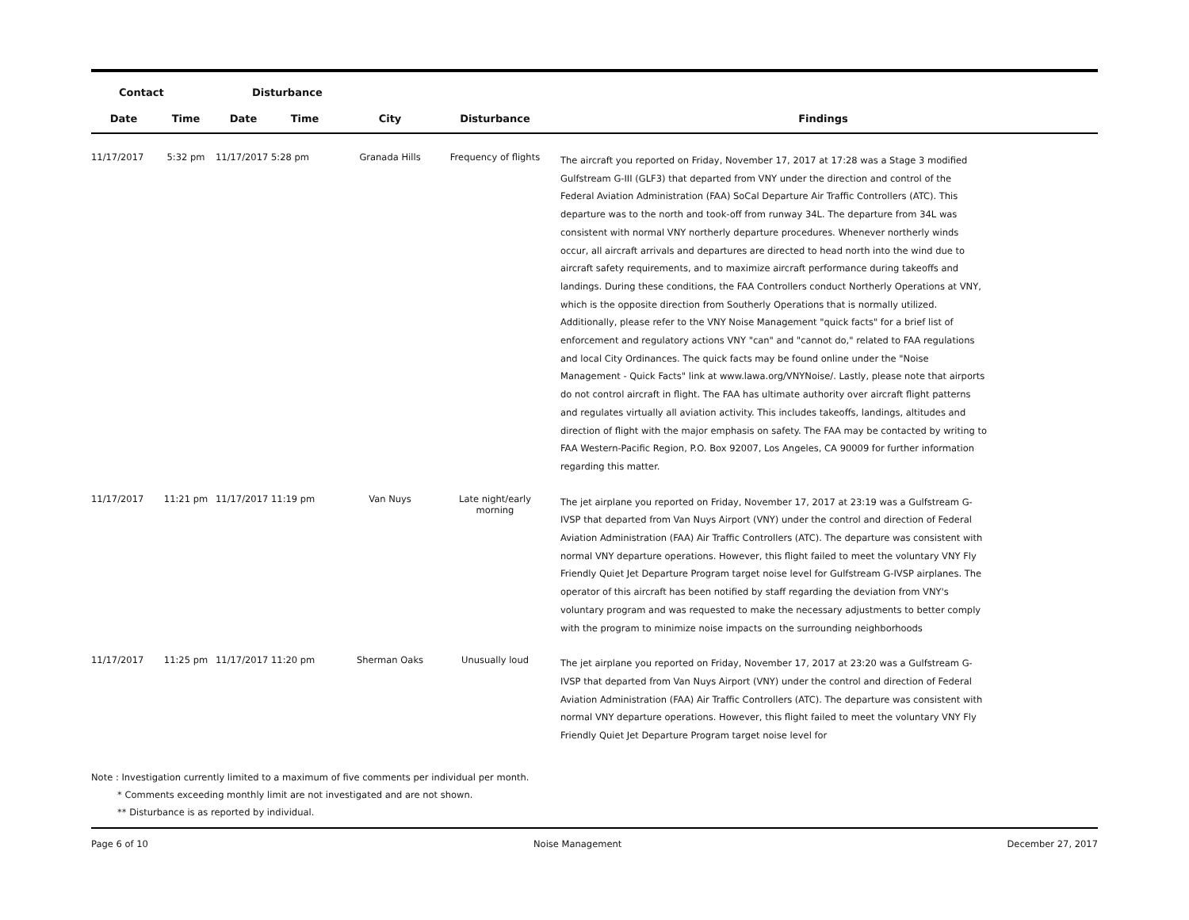| Contact | | Disturbance | | | | |
| --- | --- | --- | --- | --- | --- | --- |
| Date | Time | Date | Time | City | Disturbance | Findings |
| 11/17/2017 | 5:32 pm | 11/17/2017 | 5:28 pm | Granada Hills | Frequency of flights | The aircraft you reported on Friday, November 17, 2017 at 17:28 was a Stage 3 modified Gulfstream G-III (GLF3) that departed from VNY under the direction and control of the Federal Aviation Administration (FAA) SoCal Departure Air Traffic Controllers (ATC). This departure was to the north and took-off from runway 34L. The departure from 34L was consistent with normal VNY northerly departure procedures. Whenever northerly winds occur, all aircraft arrivals and departures are directed to head north into the wind due to aircraft safety requirements, and to maximize aircraft performance during takeoffs and landings. During these conditions, the FAA Controllers conduct Northerly Operations at VNY, which is the opposite direction from Southerly Operations that is normally utilized. Additionally, please refer to the VNY Noise Management "quick facts" for a brief list of enforcement and regulatory actions VNY "can" and "cannot do," related to FAA regulations and local City Ordinances. The quick facts may be found online under the "Noise Management - Quick Facts" link at www.lawa.org/VNYNoise/. Lastly, please note that airports do not control aircraft in flight. The FAA has ultimate authority over aircraft flight patterns and regulates virtually all aviation activity. This includes takeoffs, landings, altitudes and direction of flight with the major emphasis on safety. The FAA may be contacted by writing to FAA Western-Pacific Region, P.O. Box 92007, Los Angeles, CA 90009 for further information regarding this matter. |
| 11/17/2017 | 11:21 pm | 11/17/2017 | 11:19 pm | Van Nuys | Late night/early morning | The jet airplane you reported on Friday, November 17, 2017 at 23:19 was a Gulfstream G-IVSP that departed from Van Nuys Airport (VNY) under the control and direction of Federal Aviation Administration (FAA) Air Traffic Controllers (ATC). The departure was consistent with normal VNY departure operations. However, this flight failed to meet the voluntary VNY Fly Friendly Quiet Jet Departure Program target noise level for Gulfstream G-IVSP airplanes. The operator of this aircraft has been notified by staff regarding the deviation from VNY's voluntary program and was requested to make the necessary adjustments to better comply with the program to minimize noise impacts on the surrounding neighborhoods |
| 11/17/2017 | 11:25 pm | 11/17/2017 | 11:20 pm | Sherman Oaks | Unusually loud | The jet airplane you reported on Friday, November 17, 2017 at 23:20 was a Gulfstream G-IVSP that departed from Van Nuys Airport (VNY) under the control and direction of Federal Aviation Administration (FAA) Air Traffic Controllers (ATC). The departure was consistent with normal VNY departure operations. However, this flight failed to meet the voluntary VNY Fly Friendly Quiet Jet Departure Program target noise level for |
Note : Investigation currently limited to a maximum of five comments per individual per month.
* Comments exceeding monthly limit are not investigated and are not shown.
** Disturbance is as reported by individual.
Page 6 of 10 Noise Management December 27, 2017